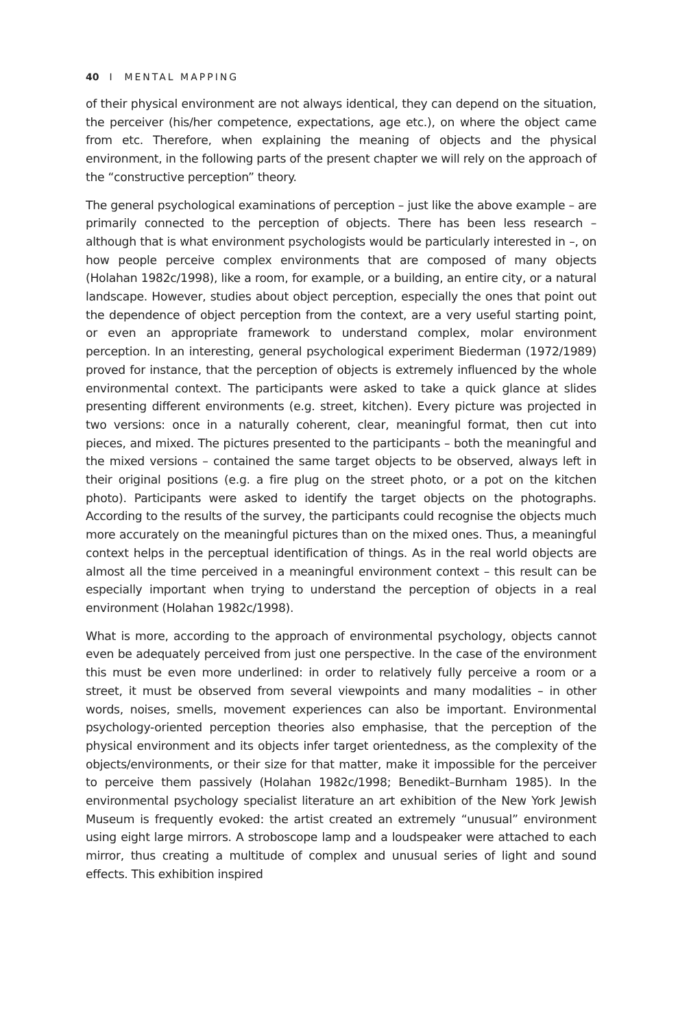40 I MENTAL MAPPING
of their physical environment are not always identical, they can depend on the situation, the perceiver (his/her competence, expectations, age etc.), on where the object came from etc. Therefore, when explaining the meaning of objects and the physical environment, in the following parts of the present chapter we will rely on the approach of the “constructive perception” theory.
The general psychological examinations of perception – just like the above example – are primarily connected to the perception of objects. There has been less research – although that is what environment psychologists would be particularly interested in –, on how people perceive complex environments that are composed of many objects (Holahan 1982c/1998), like a room, for example, or a building, an entire city, or a natural landscape. However, studies about object perception, especially the ones that point out the dependence of object perception from the context, are a very useful starting point, or even an appropriate framework to understand complex, molar environment perception. In an interesting, general psychological experiment Biederman (1972/1989) proved for instance, that the perception of objects is extremely influenced by the whole environmental context. The participants were asked to take a quick glance at slides presenting different environments (e.g. street, kitchen). Every picture was projected in two versions: once in a naturally coherent, clear, meaningful format, then cut into pieces, and mixed. The pictures presented to the participants – both the meaningful and the mixed versions – contained the same target objects to be observed, always left in their original positions (e.g. a fire plug on the street photo, or a pot on the kitchen photo). Participants were asked to identify the target objects on the photographs. According to the results of the survey, the participants could recognise the objects much more accurately on the meaningful pictures than on the mixed ones. Thus, a meaningful context helps in the perceptual identification of things. As in the real world objects are almost all the time perceived in a meaningful environment context – this result can be especially important when trying to understand the perception of objects in a real environment (Holahan 1982c/1998).
What is more, according to the approach of environmental psychology, objects cannot even be adequately perceived from just one perspective. In the case of the environment this must be even more underlined: in order to relatively fully perceive a room or a street, it must be observed from several viewpoints and many modalities – in other words, noises, smells, movement experiences can also be important. Environmental psychology-oriented perception theories also emphasise, that the perception of the physical environment and its objects infer target orientedness, as the complexity of the objects/environments, or their size for that matter, make it impossible for the perceiver to perceive them passively (Holahan 1982c/1998; Benedikt–Burnham 1985). In the environmental psychology specialist literature an art exhibition of the New York Jewish Museum is frequently evoked: the artist created an extremely “unusual” environment using eight large mirrors. A stroboscope lamp and a loudspeaker were attached to each mirror, thus creating a multitude of complex and unusual series of light and sound effects. This exhibition inspired